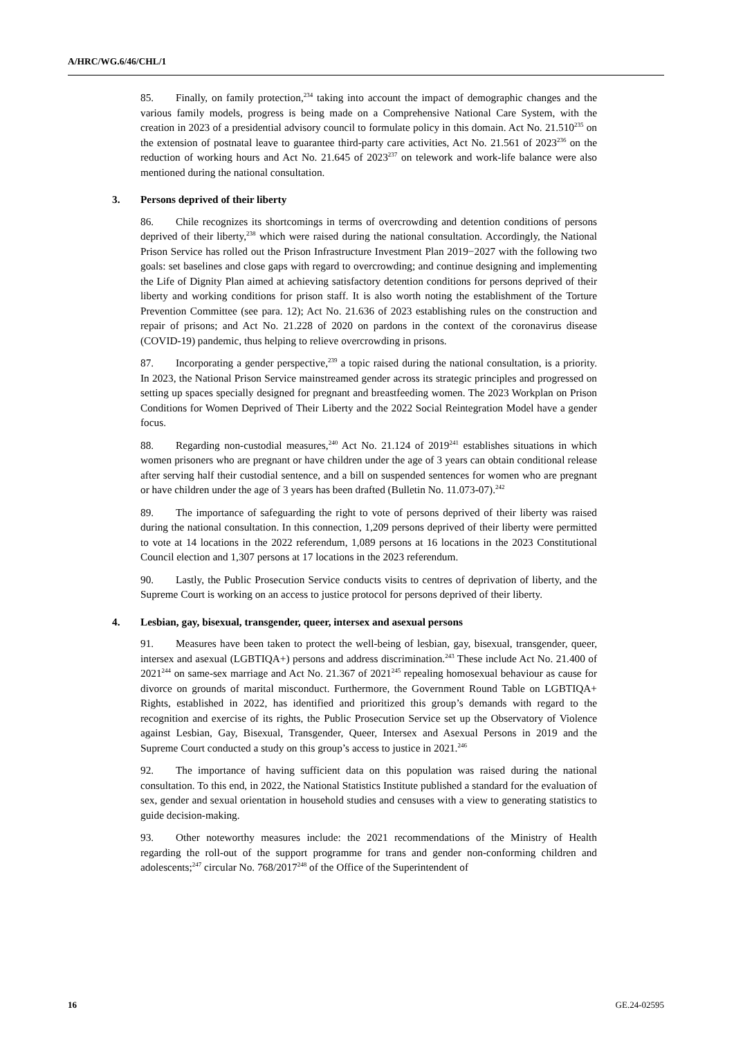A/HRC/WG.6/46/CHL/1
85. Finally, on family protection,<sup>234</sup> taking into account the impact of demographic changes and the various family models, progress is being made on a Comprehensive National Care System, with the creation in 2023 of a presidential advisory council to formulate policy in this domain. Act No. 21.510<sup>235</sup> on the extension of postnatal leave to guarantee third-party care activities, Act No. 21.561 of 2023<sup>236</sup> on the reduction of working hours and Act No. 21.645 of 2023<sup>237</sup> on telework and work-life balance were also mentioned during the national consultation.
3. Persons deprived of their liberty
86. Chile recognizes its shortcomings in terms of overcrowding and detention conditions of persons deprived of their liberty,<sup>238</sup> which were raised during the national consultation. Accordingly, the National Prison Service has rolled out the Prison Infrastructure Investment Plan 2019−2027 with the following two goals: set baselines and close gaps with regard to overcrowding; and continue designing and implementing the Life of Dignity Plan aimed at achieving satisfactory detention conditions for persons deprived of their liberty and working conditions for prison staff. It is also worth noting the establishment of the Torture Prevention Committee (see para. 12); Act No. 21.636 of 2023 establishing rules on the construction and repair of prisons; and Act No. 21.228 of 2020 on pardons in the context of the coronavirus disease (COVID-19) pandemic, thus helping to relieve overcrowding in prisons.
87. Incorporating a gender perspective,<sup>239</sup> a topic raised during the national consultation, is a priority. In 2023, the National Prison Service mainstreamed gender across its strategic principles and progressed on setting up spaces specially designed for pregnant and breastfeeding women. The 2023 Workplan on Prison Conditions for Women Deprived of Their Liberty and the 2022 Social Reintegration Model have a gender focus.
88. Regarding non-custodial measures,<sup>240</sup> Act No. 21.124 of 2019<sup>241</sup> establishes situations in which women prisoners who are pregnant or have children under the age of 3 years can obtain conditional release after serving half their custodial sentence, and a bill on suspended sentences for women who are pregnant or have children under the age of 3 years has been drafted (Bulletin No. 11.073-07).<sup>242</sup>
89. The importance of safeguarding the right to vote of persons deprived of their liberty was raised during the national consultation. In this connection, 1,209 persons deprived of their liberty were permitted to vote at 14 locations in the 2022 referendum, 1,089 persons at 16 locations in the 2023 Constitutional Council election and 1,307 persons at 17 locations in the 2023 referendum.
90. Lastly, the Public Prosecution Service conducts visits to centres of deprivation of liberty, and the Supreme Court is working on an access to justice protocol for persons deprived of their liberty.
4. Lesbian, gay, bisexual, transgender, queer, intersex and asexual persons
91. Measures have been taken to protect the well-being of lesbian, gay, bisexual, transgender, queer, intersex and asexual (LGBTIQA+) persons and address discrimination.<sup>243</sup> These include Act No. 21.400 of 2021<sup>244</sup> on same-sex marriage and Act No. 21.367 of 2021<sup>245</sup> repealing homosexual behaviour as cause for divorce on grounds of marital misconduct. Furthermore, the Government Round Table on LGBTIQA+ Rights, established in 2022, has identified and prioritized this group’s demands with regard to the recognition and exercise of its rights, the Public Prosecution Service set up the Observatory of Violence against Lesbian, Gay, Bisexual, Transgender, Queer, Intersex and Asexual Persons in 2019 and the Supreme Court conducted a study on this group’s access to justice in 2021.<sup>246</sup>
92. The importance of having sufficient data on this population was raised during the national consultation. To this end, in 2022, the National Statistics Institute published a standard for the evaluation of sex, gender and sexual orientation in household studies and censuses with a view to generating statistics to guide decision-making.
93. Other noteworthy measures include: the 2021 recommendations of the Ministry of Health regarding the roll-out of the support programme for trans and gender non-conforming children and adolescents;<sup>247</sup> circular No. 768/2017<sup>248</sup> of the Office of the Superintendent of
16 GE.24-02595